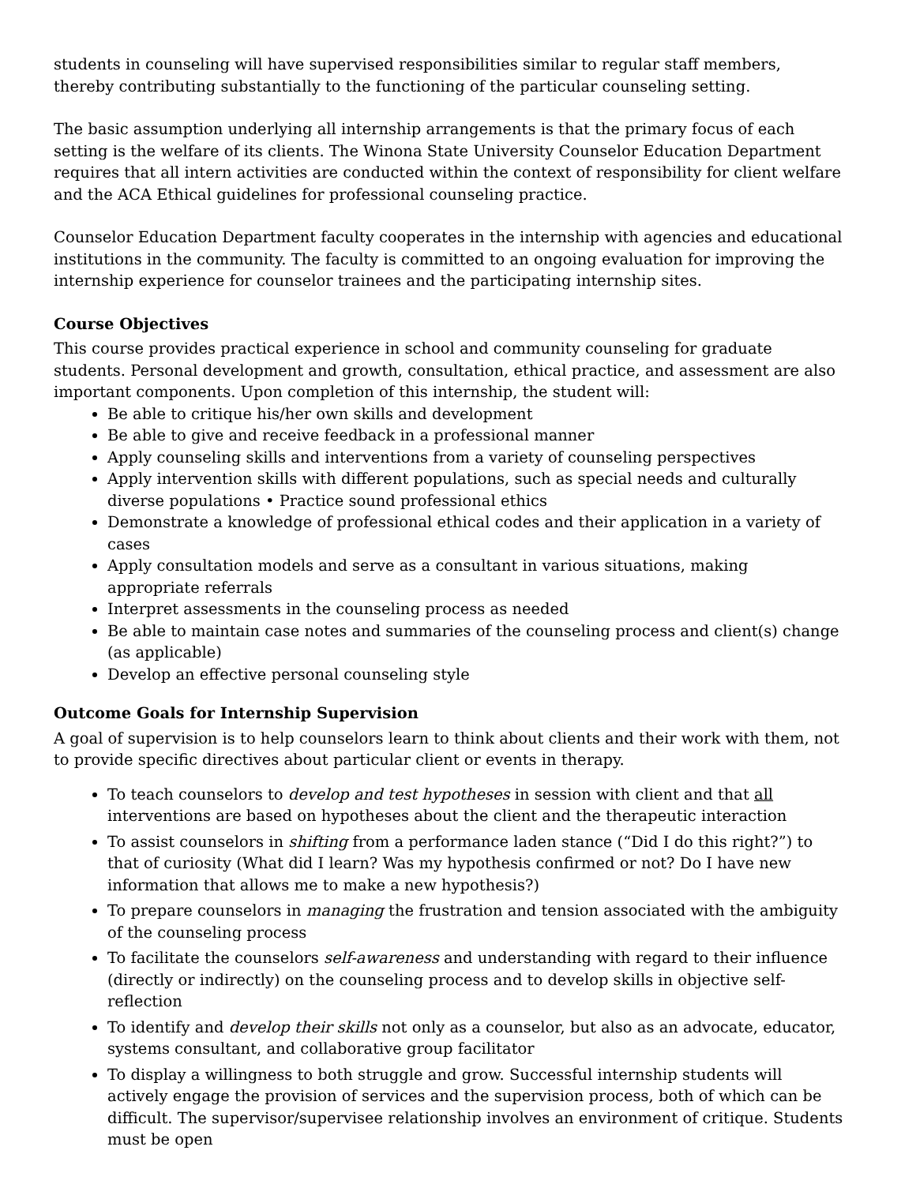students in counseling will have supervised responsibilities similar to regular staff members, thereby contributing substantially to the functioning of the particular counseling setting.
The basic assumption underlying all internship arrangements is that the primary focus of each setting is the welfare of its clients. The Winona State University Counselor Education Department requires that all intern activities are conducted within the context of responsibility for client welfare and the ACA Ethical guidelines for professional counseling practice.
Counselor Education Department faculty cooperates in the internship with agencies and educational institutions in the community. The faculty is committed to an ongoing evaluation for improving the internship experience for counselor trainees and the participating internship sites.
Course Objectives
This course provides practical experience in school and community counseling for graduate students. Personal development and growth, consultation, ethical practice, and assessment are also important components. Upon completion of this internship, the student will:
Be able to critique his/her own skills and development
Be able to give and receive feedback in a professional manner
Apply counseling skills and interventions from a variety of counseling perspectives
Apply intervention skills with different populations, such as special needs and culturally diverse populations • Practice sound professional ethics
Demonstrate a knowledge of professional ethical codes and their application in a variety of cases
Apply consultation models and serve as a consultant in various situations, making appropriate referrals
Interpret assessments in the counseling process as needed
Be able to maintain case notes and summaries of the counseling process and client(s) change (as applicable)
Develop an effective personal counseling style
Outcome Goals for Internship Supervision
A goal of supervision is to help counselors learn to think about clients and their work with them, not to provide specific directives about particular client or events in therapy.
To teach counselors to develop and test hypotheses in session with client and that all interventions are based on hypotheses about the client and the therapeutic interaction
To assist counselors in shifting from a performance laden stance (“Did I do this right?”) to that of curiosity (What did I learn? Was my hypothesis confirmed or not? Do I have new information that allows me to make a new hypothesis?)
To prepare counselors in managing the frustration and tension associated with the ambiguity of the counseling process
To facilitate the counselors self-awareness and understanding with regard to their influence (directly or indirectly) on the counseling process and to develop skills in objective self-reflection
To identify and develop their skills not only as a counselor, but also as an advocate, educator, systems consultant, and collaborative group facilitator
To display a willingness to both struggle and grow. Successful internship students will actively engage the provision of services and the supervision process, both of which can be difficult. The supervisor/supervisee relationship involves an environment of critique. Students must be open